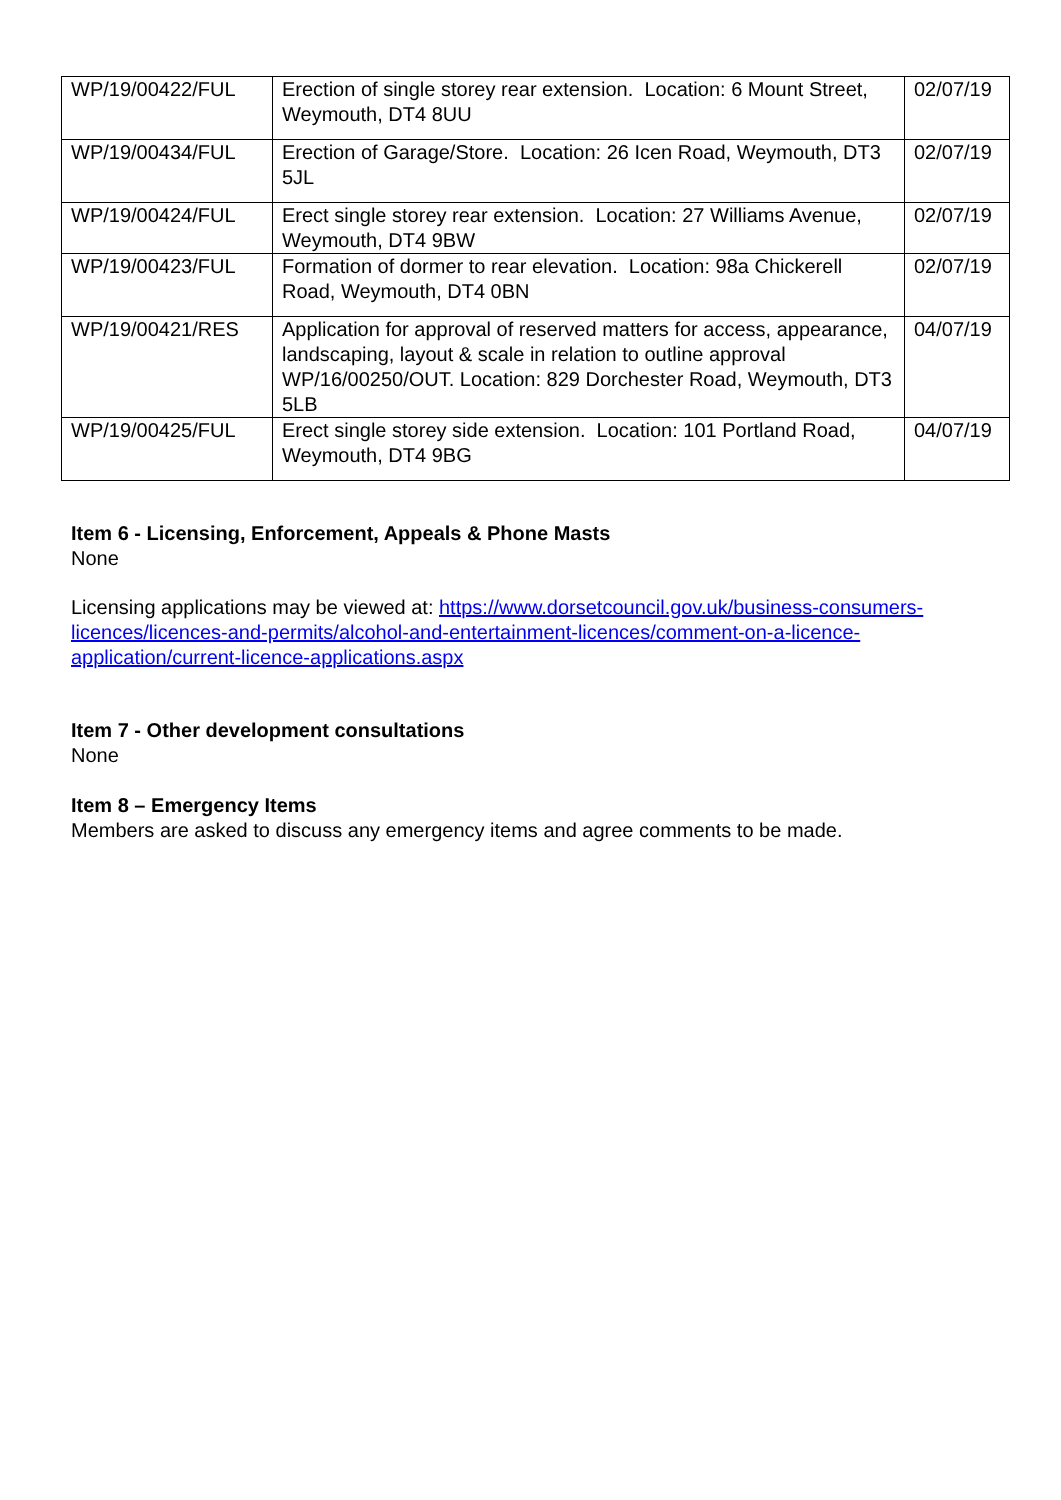| WP/19/00422/FUL | Erection of single storey rear extension. Location: 6 Mount Street, Weymouth, DT4 8UU | 02/07/19 |
| WP/19/00434/FUL | Erection of Garage/Store. Location: 26 Icen Road, Weymouth, DT3 5JL | 02/07/19 |
| WP/19/00424/FUL | Erect single storey rear extension. Location: 27 Williams Avenue, Weymouth, DT4 9BW | 02/07/19 |
| WP/19/00423/FUL | Formation of dormer to rear elevation. Location: 98a Chickerell Road, Weymouth, DT4 0BN | 02/07/19 |
| WP/19/00421/RES | Application for approval of reserved matters for access, appearance, landscaping, layout & scale in relation to outline approval WP/16/00250/OUT. Location: 829 Dorchester Road, Weymouth, DT3 5LB | 04/07/19 |
| WP/19/00425/FUL | Erect single storey side extension. Location: 101 Portland Road, Weymouth, DT4 9BG | 04/07/19 |
Item 6 - Licensing, Enforcement, Appeals & Phone Masts
None
Licensing applications may be viewed at: https://www.dorsetcouncil.gov.uk/business-consumers-licences/licences-and-permits/alcohol-and-entertainment-licences/comment-on-a-licence-application/current-licence-applications.aspx
Item 7 - Other development consultations
None
Item 8 – Emergency Items
Members are asked to discuss any emergency items and agree comments to be made.